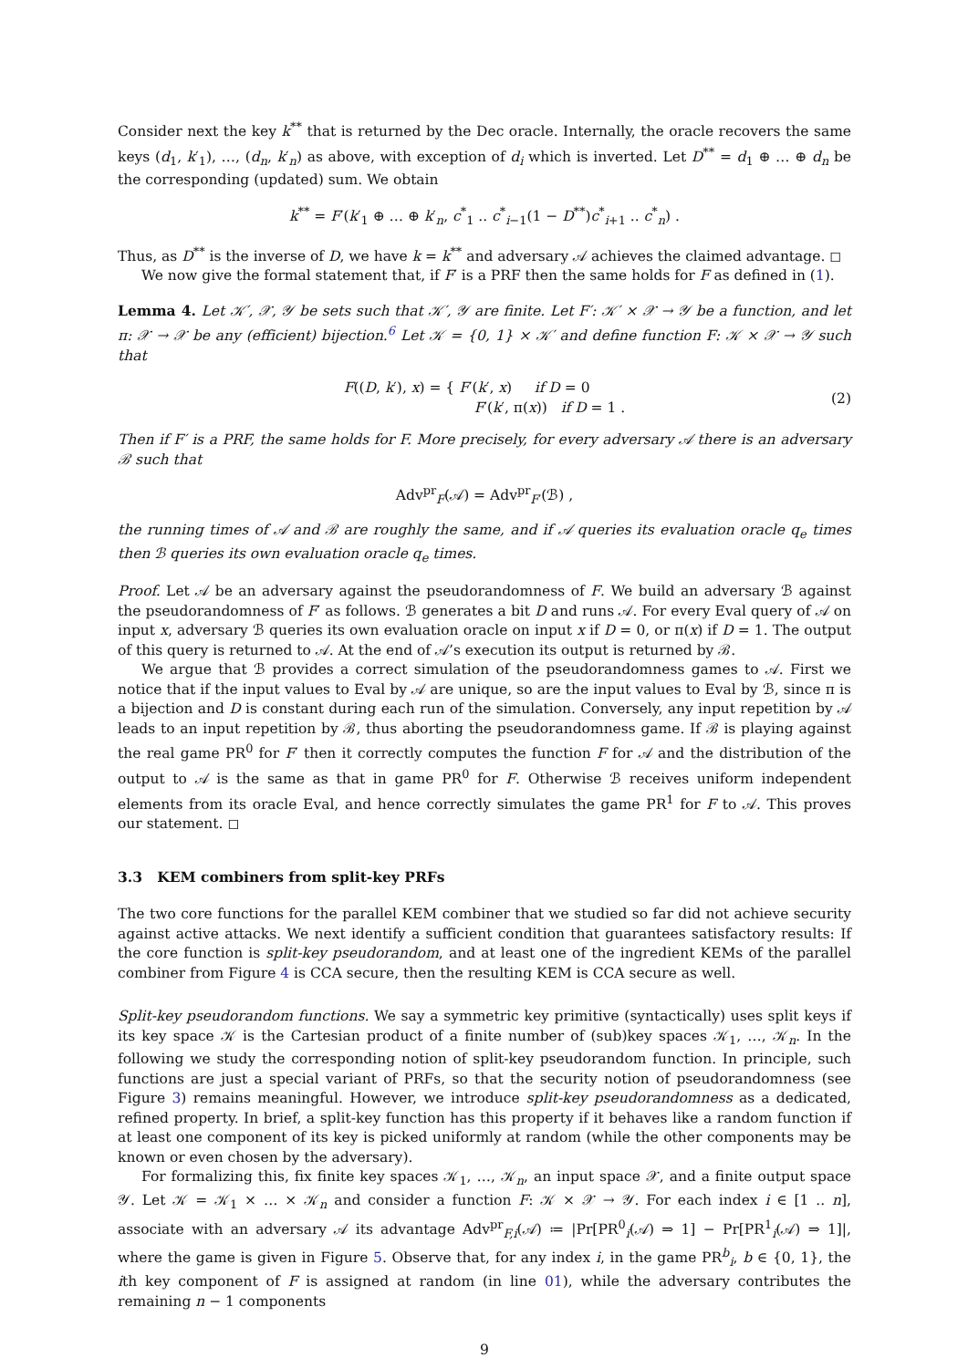Consider next the key k<sup>**</sup> that is returned by the Dec oracle. Internally, the oracle recovers the same keys (d<sub>1</sub>, k′<sub>1</sub>), …, (d<sub>n</sub>, k′<sub>n</sub>) as above, with exception of d<sub>i</sub> which is inverted. Let D<sup>**</sup> = d<sub>1</sub> ⊕ … ⊕ d<sub>n</sub> be the corresponding (updated) sum. We obtain
k<sup>**</sup> = F′(k′<sub>1</sub> ⊕ … ⊕ k′<sub>n</sub>, c<sup>*</sup><sub>1</sub> .. c<sup>*</sup><sub>i−1</sub>(1 − D<sup>**</sup>)c<sup>*</sup><sub>i+1</sub> .. c<sup>*</sup><sub>n</sub>) .
Thus, as D<sup>**</sup> is the inverse of D, we have k = k<sup>**</sup> and adversary 𝒜 achieves the claimed advantage. ◻
We now give the formal statement that, if F′ is a PRF then the same holds for F as defined in (1).
Lemma 4. Let 𝒦′, 𝒳, 𝒴 be sets such that 𝒦′, 𝒴 are finite. Let F′: 𝒦′ × 𝒳 → 𝒴 be a function, and let π: 𝒳 → 𝒳 be any (efficient) bijection.<sup>6</sup> Let 𝒦 = {0, 1} × 𝒦′ and define function F: 𝒦 × 𝒳 → 𝒴 such that
F((D, k′), x) = { F′(k′, x) if D = 0
F′(k′, π(x)) if D = 1 .
(2)
Then if F′ is a PRF, the same holds for F. More precisely, for every adversary 𝒜 there is an adversary ℬ such that
Adv<sup>pr</sup><sub>F</sub>(𝒜) = Adv<sup>pr</sup><sub>F′</sub>(ℬ) ,
the running times of 𝒜 and ℬ are roughly the same, and if 𝒜 queries its evaluation oracle q<sub>e</sub> times then ℬ queries its own evaluation oracle q<sub>e</sub> times.
Proof. Let 𝒜 be an adversary against the pseudorandomness of F. We build an adversary ℬ against the pseudorandomness of F′ as follows. ℬ generates a bit D and runs 𝒜. For every Eval query of 𝒜 on input x, adversary ℬ queries its own evaluation oracle on input x if D = 0, or π(x) if D = 1. The output of this query is returned to 𝒜. At the end of 𝒜’s execution its output is returned by ℬ.
We argue that ℬ provides a correct simulation of the pseudorandomness games to 𝒜. First we notice that if the input values to Eval by 𝒜 are unique, so are the input values to Eval by ℬ, since π is a bijection and D is constant during each run of the simulation. Conversely, any input repetition by 𝒜 leads to an input repetition by ℬ, thus aborting the pseudorandomness game. If ℬ is playing against the real game PR<sup>0</sup> for F′ then it correctly computes the function F for 𝒜 and the distribution of the output to 𝒜 is the same as that in game PR<sup>0</sup> for F. Otherwise ℬ receives uniform independent elements from its oracle Eval, and hence correctly simulates the game PR<sup>1</sup> for F to 𝒜. This proves our statement. ◻
3.3 KEM combiners from split-key PRFs
The two core functions for the parallel KEM combiner that we studied so far did not achieve security against active attacks. We next identify a sufficient condition that guarantees satisfactory results: If the core function is split-key pseudorandom, and at least one of the ingredient KEMs of the parallel combiner from Figure 4 is CCA secure, then the resulting KEM is CCA secure as well.
Split-key pseudorandom functions. We say a symmetric key primitive (syntactically) uses split keys if its key space 𝒦 is the Cartesian product of a finite number of (sub)key spaces 𝒦<sub>1</sub>, …, 𝒦<sub>n</sub>. In the following we study the corresponding notion of split-key pseudorandom function. In principle, such functions are just a special variant of PRFs, so that the security notion of pseudorandomness (see Figure 3) remains meaningful. However, we introduce split-key pseudorandomness as a dedicated, refined property. In brief, a split-key function has this property if it behaves like a random function if at least one component of its key is picked uniformly at random (while the other components may be known or even chosen by the adversary).
For formalizing this, fix finite key spaces 𝒦<sub>1</sub>, …, 𝒦<sub>n</sub>, an input space 𝒳, and a finite output space 𝒴. Let 𝒦 = 𝒦<sub>1</sub> × … × 𝒦<sub>n</sub> and consider a function F: 𝒦 × 𝒳 → 𝒴. For each index i ∈ [1 .. n], associate with an adversary 𝒜 its advantage Adv<sup>pr</sup><sub>F,i</sub>(𝒜) ≔ |Pr[PR<sup>0</sup><sub>i</sub>(𝒜) ⇒ 1] − Pr[PR<sup>1</sup><sub>i</sub>(𝒜) ⇒ 1]|, where the game is given in Figure 5. Observe that, for any index i, in the game PR<sup>b</sup><sub>i</sub>, b ∈ {0, 1}, the ith key component of F is assigned at random (in line 01), while the adversary contributes the remaining n − 1 components
9